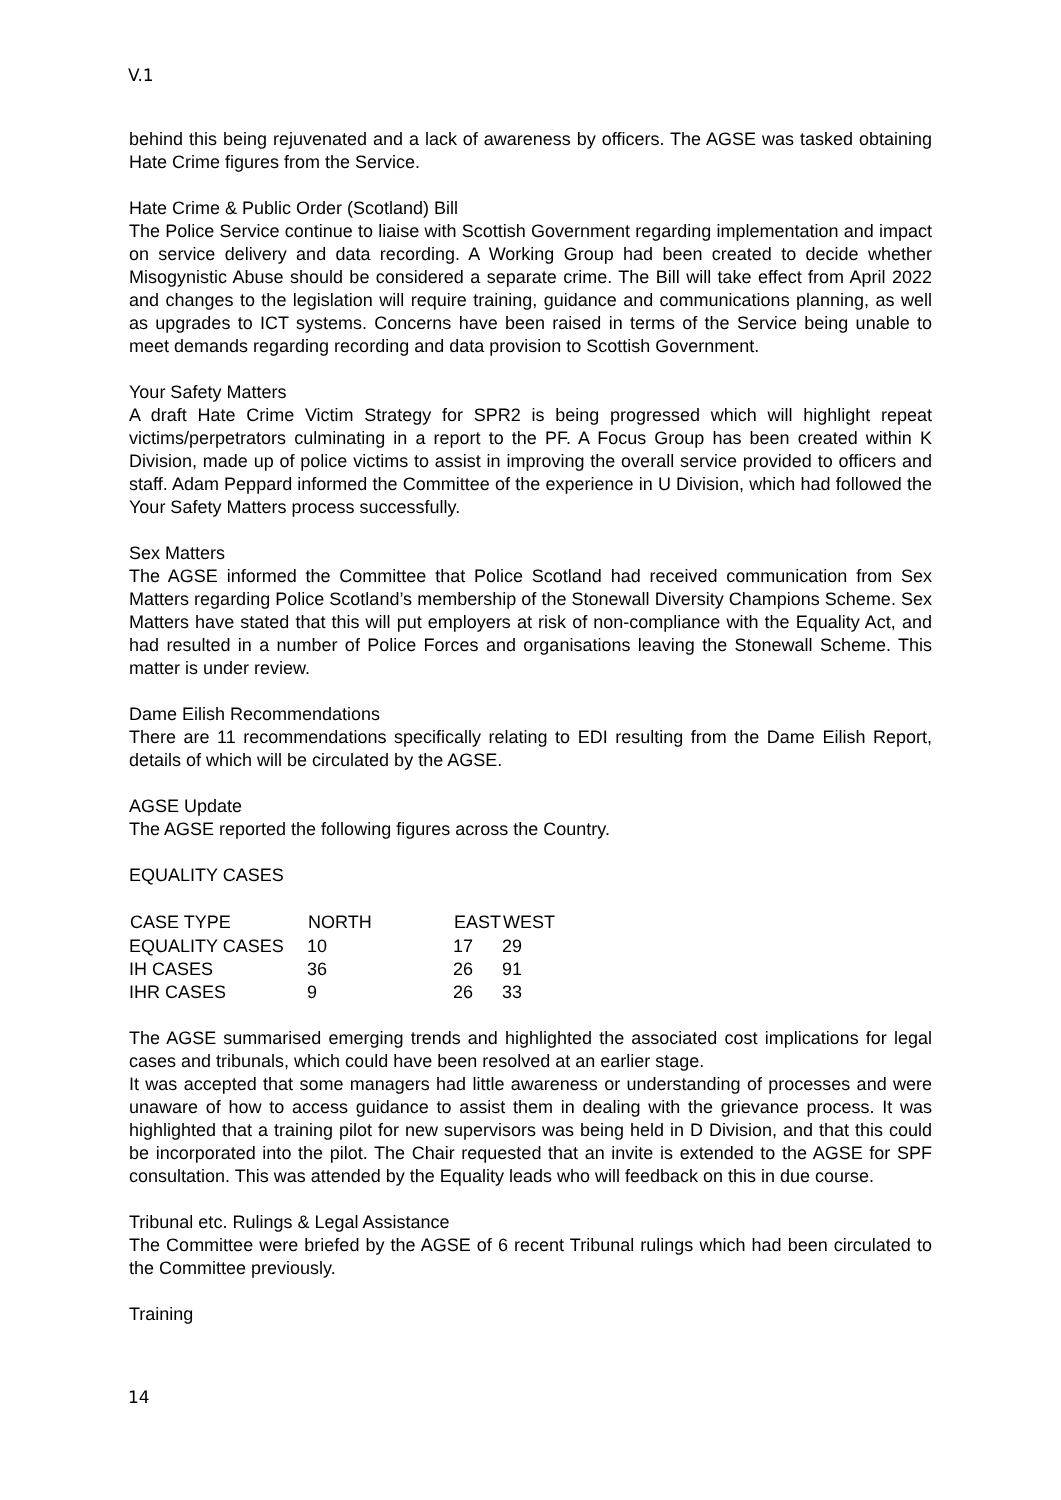V.1
behind this being rejuvenated and a lack of awareness by officers. The AGSE was tasked obtaining Hate Crime figures from the Service.
Hate Crime & Public Order (Scotland) Bill
The Police Service continue to liaise with Scottish Government regarding implementation and impact on service delivery and data recording. A Working Group had been created to decide whether Misogynistic Abuse should be considered a separate crime. The Bill will take effect from April 2022 and changes to the legislation will require training, guidance and communications planning, as well as upgrades to ICT systems. Concerns have been raised in terms of the Service being unable to meet demands regarding recording and data provision to Scottish Government.
Your Safety Matters
A draft Hate Crime Victim Strategy for SPR2 is being progressed which will highlight repeat victims/perpetrators culminating in a report to the PF. A Focus Group has been created within K Division, made up of police victims to assist in improving the overall service provided to officers and staff. Adam Peppard informed the Committee of the experience in U Division, which had followed the Your Safety Matters process successfully.
Sex Matters
The AGSE informed the Committee that Police Scotland had received communication from Sex Matters regarding Police Scotland’s membership of the Stonewall Diversity Champions Scheme. Sex Matters have stated that this will put employers at risk of non-compliance with the Equality Act, and had resulted in a number of Police Forces and organisations leaving the Stonewall Scheme. This matter is under review.
Dame Eilish Recommendations
There are 11 recommendations specifically relating to EDI resulting from the Dame Eilish Report, details of which will be circulated by the AGSE.
AGSE Update
The AGSE reported the following figures across the Country.
EQUALITY CASES
| CASE TYPE | NORTH | EAST | WEST |
| --- | --- | --- | --- |
| EQUALITY CASES | 10 | 17 | 29 |
| IH CASES | 36 | 26 | 91 |
| IHR CASES | 9 | 26 | 33 |
The AGSE summarised emerging trends and highlighted the associated cost implications for legal cases and tribunals, which could have been resolved at an earlier stage.
It was accepted that some managers had little awareness or understanding of processes and were unaware of how to access guidance to assist them in dealing with the grievance process. It was highlighted that a training pilot for new supervisors was being held in D Division, and that this could be incorporated into the pilot. The Chair requested that an invite is extended to the AGSE for SPF consultation. This was attended by the Equality leads who will feedback on this in due course.
Tribunal etc. Rulings & Legal Assistance
The Committee were briefed by the AGSE of 6 recent Tribunal rulings which had been circulated to the Committee previously.
Training
14